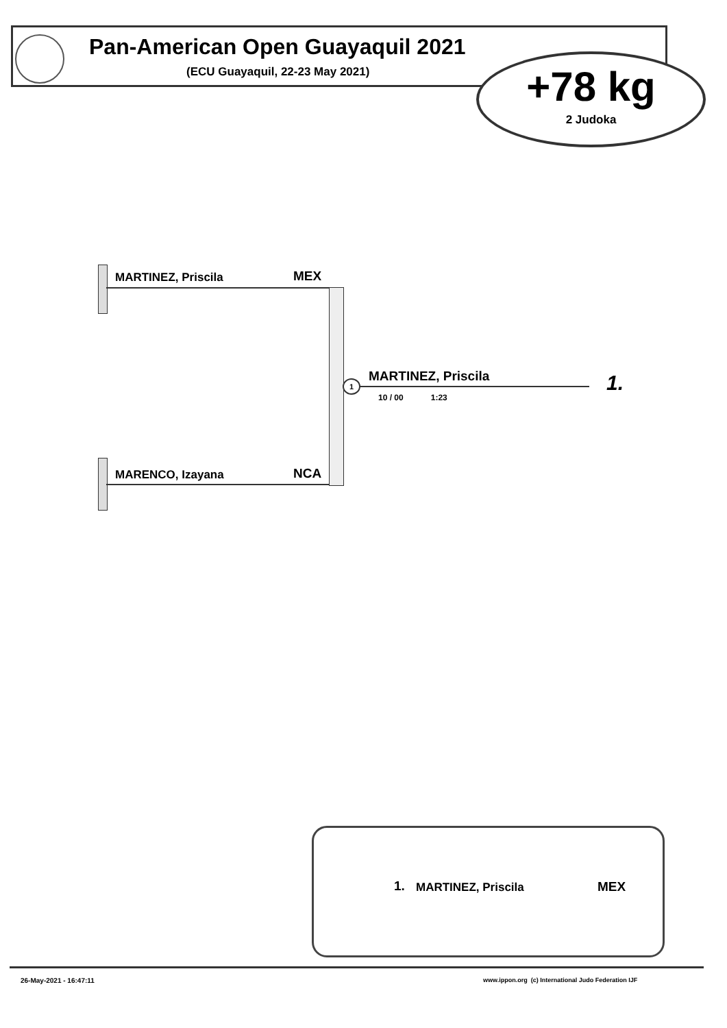Pan-American Open Guayaquil 2021
(ECU Guayaquil, 22-23 May 2021)
+78 kg
2 Judoka
MARTINEZ, Priscila MEX
MARENCO, Izayana NCA
1 MARTINEZ, Priscila 1.
10 / 00 1:23
1. MARTINEZ, Priscila MEX
26-May-2021 - 16:47:11
www.ippon.org (c) International Judo Federation IJF